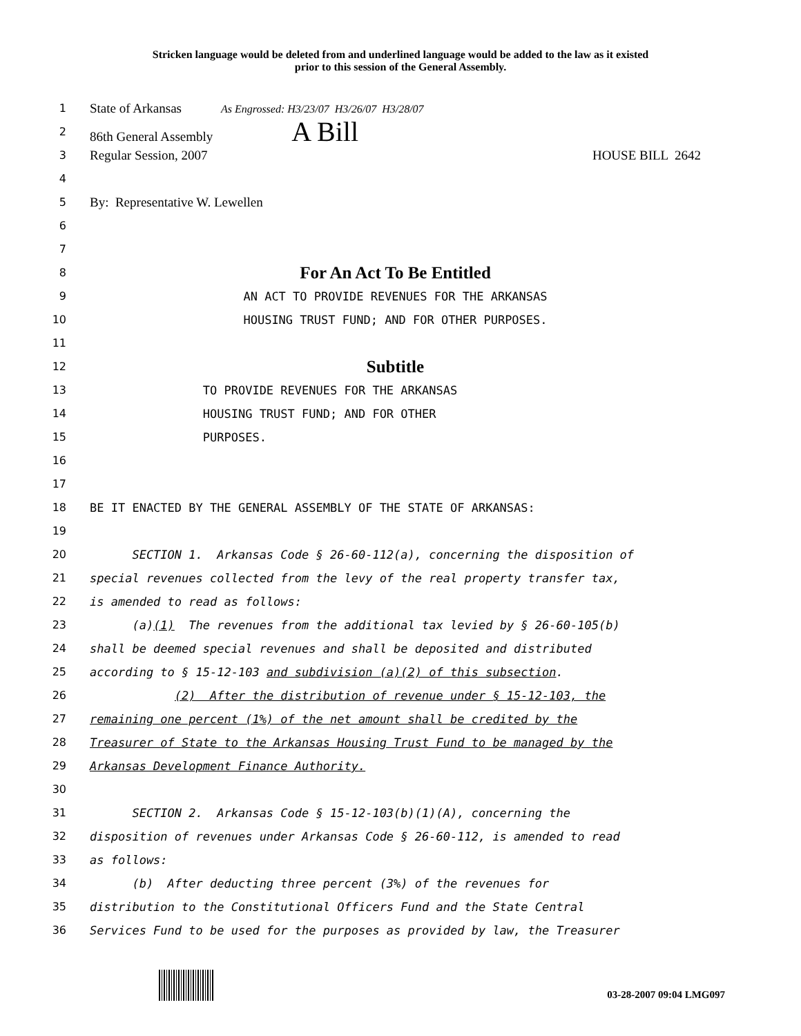Stricken language would be deleted from and underlined language would be added to the law as it existed
prior to this session of the General Assembly.
1
State of Arkansas As Engrossed: H3/23/07 H3/26/07 H3/28/07
2
86th General Assembly A Bill
3
Regular Session, 2007 HOUSE BILL 2642
4
5
By: Representative W. Lewellen
6
7
8
For An Act To Be Entitled
9 AN ACT TO PROVIDE REVENUES FOR THE ARKANSAS
10 HOUSING TRUST FUND; AND FOR OTHER PURPOSES.
11
12
Subtitle
13 TO PROVIDE REVENUES FOR THE ARKANSAS
14 HOUSING TRUST FUND; AND FOR OTHER
15 PURPOSES.
16
17
18 BE IT ENACTED BY THE GENERAL ASSEMBLY OF THE STATE OF ARKANSAS:
19
20 SECTION 1. Arkansas Code § 26-60-112(a), concerning the disposition of
21 special revenues collected from the levy of the real property transfer tax,
22 is amended to read as follows:
23 (a)(1) The revenues from the additional tax levied by § 26-60-105(b)
24 shall be deemed special revenues and shall be deposited and distributed
25 according to § 15-12-103 and subdivision (a)(2) of this subsection.
26 (2) After the distribution of revenue under § 15-12-103, the
27 remaining one percent (1%) of the net amount shall be credited by the
28 Treasurer of State to the Arkansas Housing Trust Fund to be managed by the
29 Arkansas Development Finance Authority.
30
31 SECTION 2. Arkansas Code § 15-12-103(b)(1)(A), concerning the
32 disposition of revenues under Arkansas Code § 26-60-112, is amended to read
33 as follows:
34 (b) After deducting three percent (3%) of the revenues for
35 distribution to the Constitutional Officers Fund and the State Central
36 Services Fund to be used for the purposes as provided by law, the Treasurer
03-28-2007 09:04 LMG097